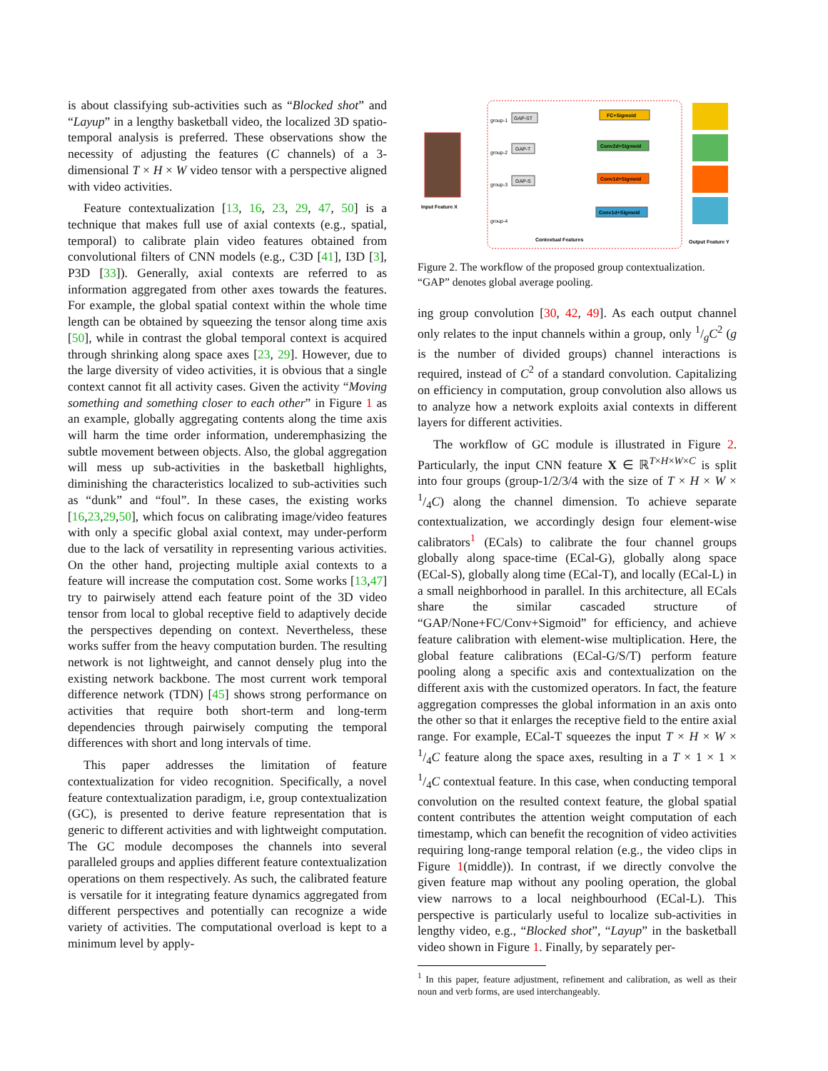is about classifying sub-activities such as “Blocked shot” and “Layup” in a lengthy basketball video, the localized 3D spatio-temporal analysis is preferred. These observations show the necessity of adjusting the features (C channels) of a 3-dimensional T × H × W video tensor with a perspective aligned with video activities.
Feature contextualization [13, 16, 23, 29, 47, 50] is a technique that makes full use of axial contexts (e.g., spatial, temporal) to calibrate plain video features obtained from convolutional filters of CNN models (e.g., C3D [41], I3D [3], P3D [33]). Generally, axial contexts are referred to as information aggregated from other axes towards the features. For example, the global spatial context within the whole time length can be obtained by squeezing the tensor along time axis [50], while in contrast the global temporal context is acquired through shrinking along space axes [23, 29]. However, due to the large diversity of video activities, it is obvious that a single context cannot fit all activity cases. Given the activity “Moving something and something closer to each other” in Figure 1 as an example, globally aggregating contents along the time axis will harm the time order information, underemphasizing the subtle movement between objects. Also, the global aggregation will mess up sub-activities in the basketball highlights, diminishing the characteristics localized to sub-activities such as “dunk” and “foul”. In these cases, the existing works [16,23,29,50], which focus on calibrating image/video features with only a specific global axial context, may under-perform due to the lack of versatility in representing various activities. On the other hand, projecting multiple axial contexts to a feature will increase the computation cost. Some works [13,47] try to pairwisely attend each feature point of the 3D video tensor from local to global receptive field to adaptively decide the perspectives depending on context. Nevertheless, these works suffer from the heavy computation burden. The resulting network is not lightweight, and cannot densely plug into the existing network backbone. The most current work temporal difference network (TDN) [45] shows strong performance on activities that require both short-term and long-term dependencies through pairwisely computing the temporal differences with short and long intervals of time.
This paper addresses the limitation of feature contextualization for video recognition. Specifically, a novel feature contextualization paradigm, i.e, group contextualization (GC), is presented to derive feature representation that is generic to different activities and with lightweight computation. The GC module decomposes the channels into several paralleled groups and applies different feature contextualization operations on them respectively. As such, the calibrated feature is versatile for it integrating feature dynamics aggregated from different perspectives and potentially can recognize a wide variety of activities. The computational overload is kept to a minimum level by apply-
Input Feature X
GAP-ST
FC+Sigmoid
group-1
GAP-T
Conv2d+Sigmoid
group-2
GAP-S
Conv1d+Sigmoid
group-3
Conv1d+Sigmoid
group-4
Contextual Features
Output Feature Y
Figure 2. The workflow of the proposed group contextualization. “GAP” denotes global average pooling.
ing group convolution [30, 42, 49]. As each output channel only relates to the input channels within a group, only 1/gC<sup>2</sup> (g is the number of divided groups) channel interactions is required, instead of C<sup>2</sup> of a standard convolution. Capitalizing on efficiency in computation, group convolution also allows us to analyze how a network exploits axial contexts in different layers for different activities.
The workflow of GC module is illustrated in Figure 2. Particularly, the input CNN feature X ∈ ℝ<sup>T×H×W×C</sup> is split into four groups (group-1/2/3/4 with the size of T × H × W × 1/4C) along the channel dimension. To achieve separate contextualization, we accordingly design four element-wise calibrators<sup>1</sup> (ECals) to calibrate the four channel groups globally along space-time (ECal-G), globally along space (ECal-S), globally along time (ECal-T), and locally (ECal-L) in a small neighborhood in parallel. In this architecture, all ECals share the similar cascaded structure of “GAP/None+FC/Conv+Sigmoid” for efficiency, and achieve feature calibration with element-wise multiplication. Here, the global feature calibrations (ECal-G/S/T) perform feature pooling along a specific axis and contextualization on the different axis with the customized operators. In fact, the feature aggregation compresses the global information in an axis onto the other so that it enlarges the receptive field to the entire axial range. For example, ECal-T squeezes the input T × H × W × 1/4C feature along the space axes, resulting in a T × 1 × 1 × 1/4C contextual feature. In this case, when conducting temporal convolution on the resulted context feature, the global spatial content contributes the attention weight computation of each timestamp, which can benefit the recognition of video activities requiring long-range temporal relation (e.g., the video clips in Figure 1(middle)). In contrast, if we directly convolve the given feature map without any pooling operation, the global view narrows to a local neighbourhood (ECal-L). This perspective is particularly useful to localize sub-activities in lengthy video, e.g., “Blocked shot”, “Layup” in the basketball video shown in Figure 1. Finally, by separately per-
<sup>1</sup> In this paper, feature adjustment, refinement and calibration, as well as their noun and verb forms, are used interchangeably.